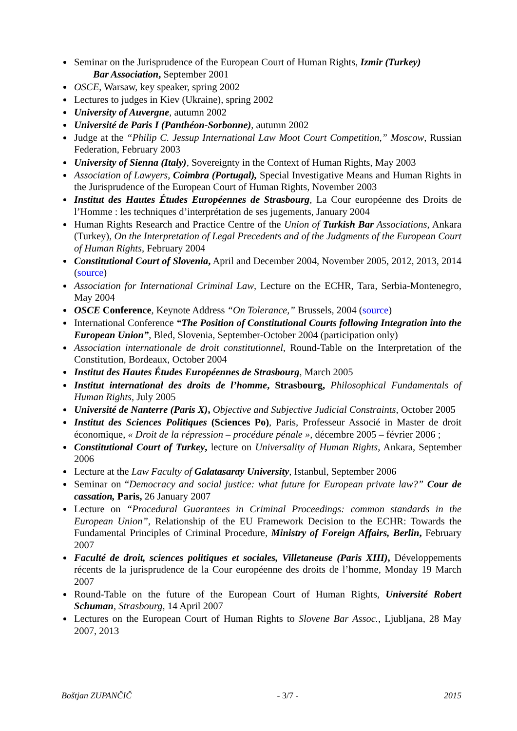Seminar on the Jurisprudence of the European Court of Human Rights, Izmir (Turkey)
Bar Association, September 2001
OSCE, Warsaw, key speaker, spring 2002
Lectures to judges in Kiev (Ukraine), spring 2002
University of Auvergne, autumn 2002
Université de Paris I (Panthéon-Sorbonne), autumn 2002
Judge at the “Philip C. Jessup International Law Moot Court Competition,” Moscow, Russian Federation, February 2003
University of Sienna (Italy), Sovereignty in the Context of Human Rights, May 2003
Association of Lawyers, Coimbra (Portugal), Special Investigative Means and Human Rights in the Jurisprudence of the European Court of Human Rights, November 2003
Institut des Hautes Études Européennes de Strasbourg, La Cour européenne des Droits de l’Homme : les techniques d’interprétation de ses jugements, January 2004
Human Rights Research and Practice Centre of the Union of Turkish Bar Associations, Ankara (Turkey), On the Interpretation of Legal Precedents and of the Judgments of the European Court of Human Rights, February 2004
Constitutional Court of Slovenia, April and December 2004, November 2005, 2012, 2013, 2014 (source)
Association for International Criminal Law, Lecture on the ECHR, Tara, Serbia-Montenegro, May 2004
OSCE Conference, Keynote Address “On Tolerance,” Brussels, 2004 (source)
International Conference “The Position of Constitutional Courts following Integration into the European Union”, Bled, Slovenia, September-October 2004 (participation only)
Association internationale de droit constitutionnel, Round-Table on the Interpretation of the Constitution, Bordeaux, October 2004
Institut des Hautes Études Européennes de Strasbourg, March 2005
Institut international des droits de l’homme, Strasbourg, Philosophical Fundamentals of Human Rights, July 2005
Université de Nanterre (Paris X), Objective and Subjective Judicial Constraints, October 2005
Institut des Sciences Politiques (Sciences Po), Paris, Professeur Associé in Master de droit économique, « Droit de la répression – procédure pénale », décembre 2005 – février 2006 ;
Constitutional Court of Turkey, lecture on Universality of Human Rights, Ankara, September 2006
Lecture at the Law Faculty of Galatasaray University, Istanbul, September 2006
Seminar on “Democracy and social justice: what future for European private law?” Cour de cassation, Paris, 26 January 2007
Lecture on “Procedural Guarantees in Criminal Proceedings: common standards in the European Union”, Relationship of the EU Framework Decision to the ECHR: Towards the Fundamental Principles of Criminal Procedure, Ministry of Foreign Affairs, Berlin, February 2007
Faculté de droit, sciences politiques et sociales, Villetaneuse (Paris XIII), Développements récents de la jurisprudence de la Cour européenne des droits de l’homme, Monday 19 March 2007
Round-Table on the future of the European Court of Human Rights, Université Robert Schuman, Strasbourg, 14 April 2007
Lectures on the European Court of Human Rights to Slovene Bar Assoc., Ljubljana, 28 May 2007, 2013
Boštjan ZUPANČIČ - 3/7 - 2015